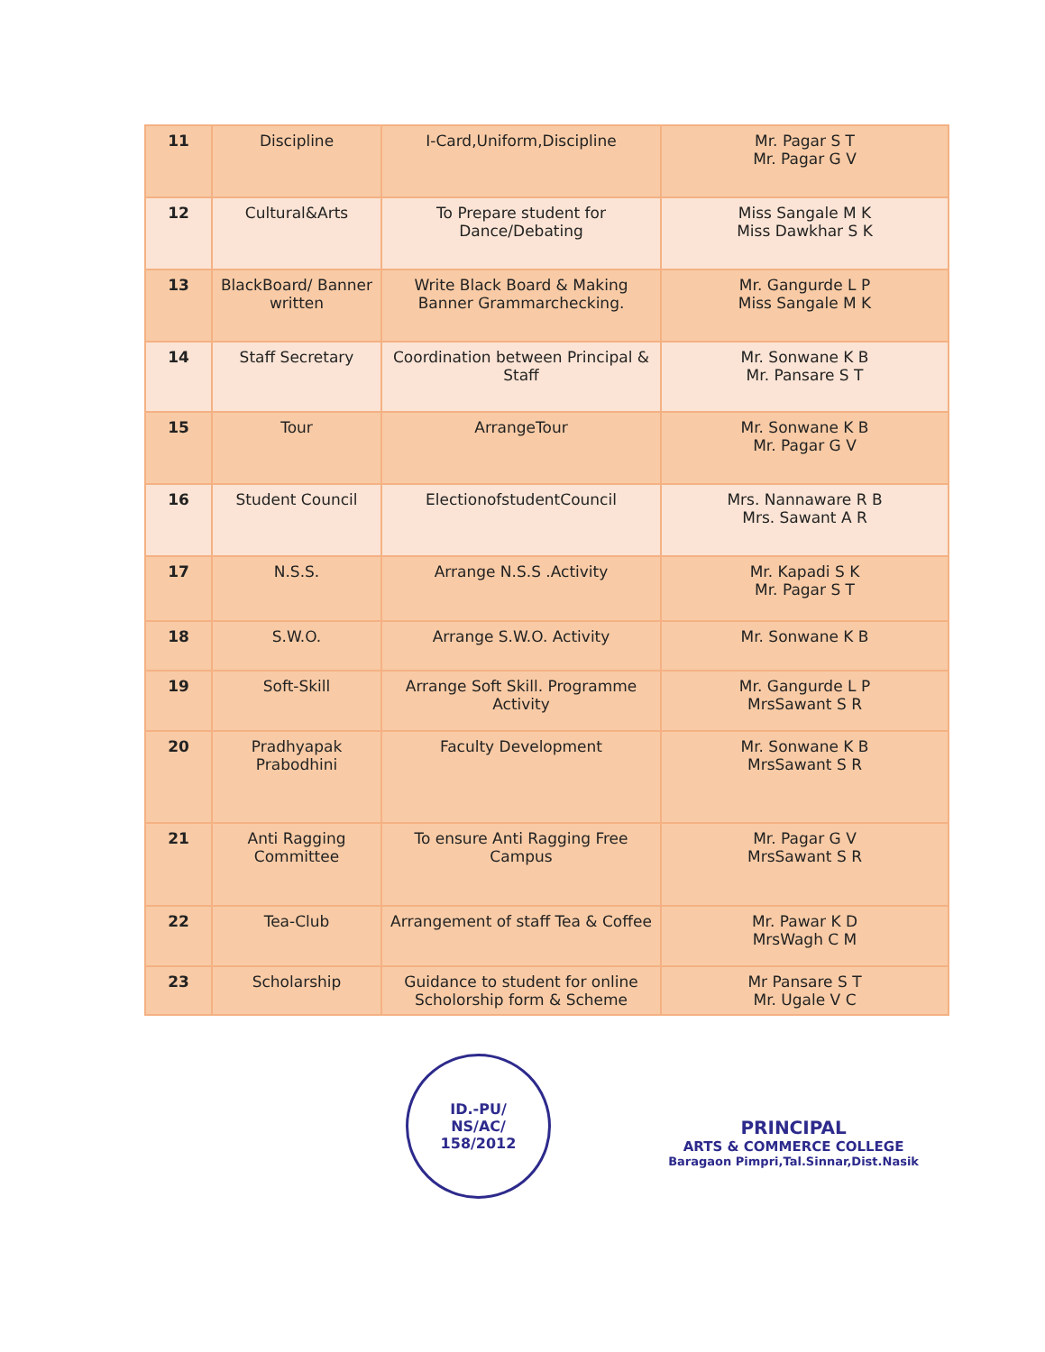| 11 | Discipline | I-Card,Uniform,Discipline | Mr. Pagar S T Mr. Pagar G V |
| 12 | Cultural&Arts | To Prepare student for Dance/Debating | Miss Sangale M K Miss Dawkhar S K |
| 13 | BlackBoard/ Banner written | Write Black Board & Making Banner Grammarchecking. | Mr. Gangurde L P Miss Sangale M K |
| 14 | Staff Secretary | Coordination between Principal & Staff | Mr. Sonwane K B Mr. Pansare S T |
| 15 | Tour | ArrangeTour | Mr. Sonwane K B Mr. Pagar G V |
| 16 | Student Council | ElectionofstudentCouncil | Mrs. Nannaware R B Mrs. Sawant A R |
| 17 | N.S.S. | Arrange N.S.S .Activity | Mr. Kapadi S K Mr. Pagar S T |
| 18 | S.W.O. | Arrange S.W.O. Activity | Mr. Sonwane K B |
| 19 | Soft-Skill | Arrange Soft Skill. Programme Activity | Mr. Gangurde L P MrsSawant S R |
| 20 | Pradhyapak Prabodhini | Faculty Development | Mr. Sonwane K B MrsSawant S R |
| 21 | Anti Ragging Committee | To ensure Anti Ragging Free Campus | Mr. Pagar G V MrsSawant S R |
| 22 | Tea-Club | Arrangement of staff Tea & Coffee | Mr. Pawar K D MrsWagh C M |
| 23 | Scholarship | Guidance to student for online Scholorship form & Scheme | Mr Pansare S T Mr. Ugale V C |
ID.-PU/
NS/AC/
158/2012
PRINCIPAL
ARTS & COMMERCE COLLEGE
Baragaon Pimpri,Tal.Sinnar,Dist.Nasik